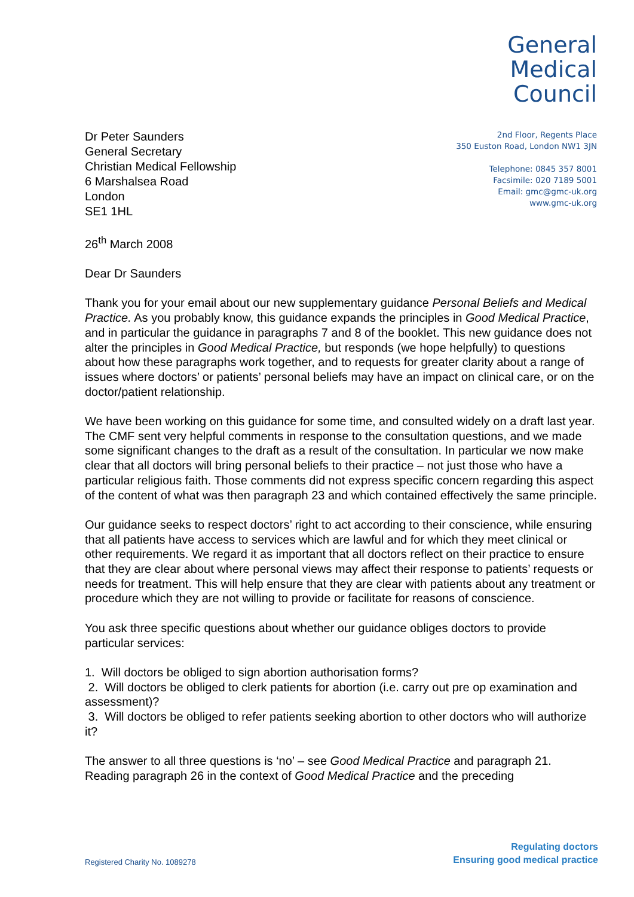General
Medical
Council
Dr Peter Saunders
General Secretary
Christian Medical Fellowship
6 Marshalsea Road
London
SE1 1HL
2nd Floor, Regents Place
350 Euston Road, London NW1 3JN
Telephone: 0845 357 8001
Facsimile: 020 7189 5001
Email: gmc@gmc-uk.org
www.gmc-uk.org
26<sup>th</sup> March 2008
Dear Dr Saunders
Thank you for your email about our new supplementary guidance Personal Beliefs and Medical Practice. As you probably know, this guidance expands the principles in Good Medical Practice, and in particular the guidance in paragraphs 7 and 8 of the booklet. This new guidance does not alter the principles in Good Medical Practice, but responds (we hope helpfully) to questions about how these paragraphs work together, and to requests for greater clarity about a range of issues where doctors’ or patients’ personal beliefs may have an impact on clinical care, or on the doctor/patient relationship.
We have been working on this guidance for some time, and consulted widely on a draft last year. The CMF sent very helpful comments in response to the consultation questions, and we made some significant changes to the draft as a result of the consultation. In particular we now make clear that all doctors will bring personal beliefs to their practice – not just those who have a particular religious faith. Those comments did not express specific concern regarding this aspect of the content of what was then paragraph 23 and which contained effectively the same principle.
Our guidance seeks to respect doctors’ right to act according to their conscience, while ensuring that all patients have access to services which are lawful and for which they meet clinical or other requirements. We regard it as important that all doctors reflect on their practice to ensure that they are clear about where personal views may affect their response to patients’ requests or needs for treatment. This will help ensure that they are clear with patients about any treatment or procedure which they are not willing to provide or facilitate for reasons of conscience.
You ask three specific questions about whether our guidance obliges doctors to provide particular services:
1. Will doctors be obliged to sign abortion authorisation forms?
2. Will doctors be obliged to clerk patients for abortion (i.e. carry out pre op examination and assessment)?
3. Will doctors be obliged to refer patients seeking abortion to other doctors who will authorize it?
The answer to all three questions is ‘no’ – see Good Medical Practice and paragraph 21. Reading paragraph 26 in the context of Good Medical Practice and the preceding
Registered Charity No. 1089278
Regulating doctors
Ensuring good medical practice